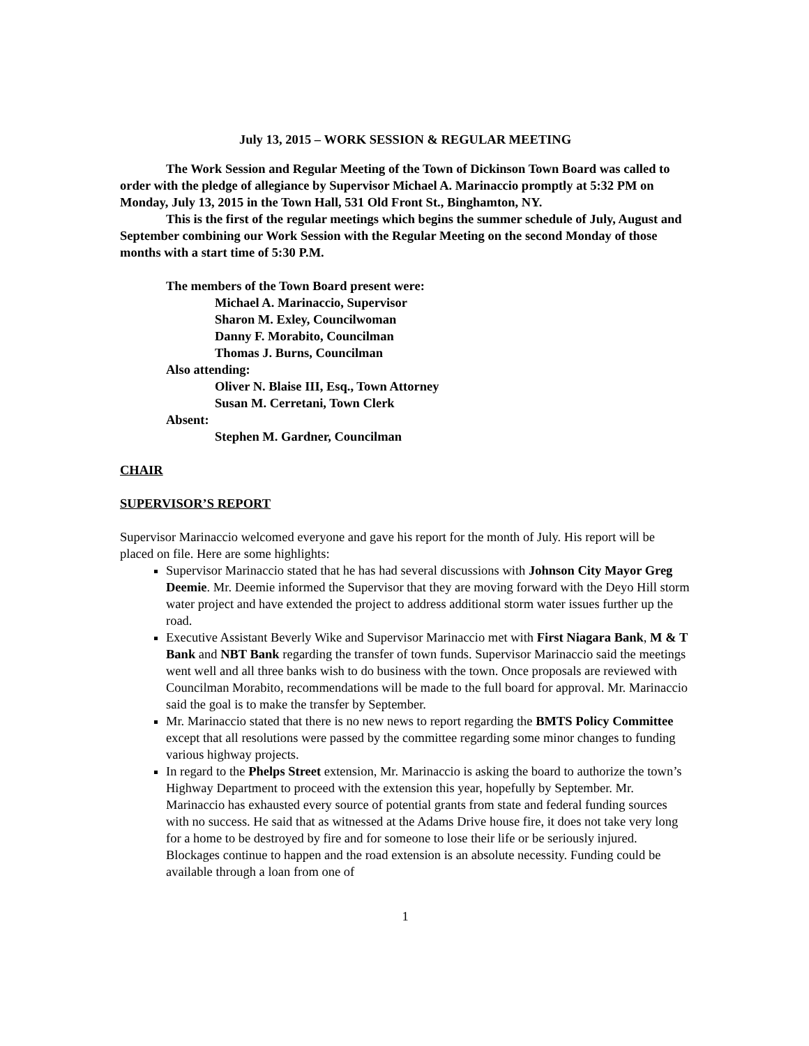July 13, 2015 – WORK SESSION & REGULAR MEETING
The Work Session and Regular Meeting of the Town of Dickinson Town Board was called to order with the pledge of allegiance by Supervisor Michael A. Marinaccio promptly at 5:32 PM on Monday, July 13, 2015 in the Town Hall, 531 Old Front St., Binghamton, NY.
This is the first of the regular meetings which begins the summer schedule of July, August and September combining our Work Session with the Regular Meeting on the second Monday of those months with a start time of 5:30 P.M.
The members of the Town Board present were:
Michael A. Marinaccio, Supervisor
Sharon M. Exley, Councilwoman
Danny F. Morabito, Councilman
Thomas J. Burns, Councilman
Also attending:
Oliver N. Blaise III, Esq., Town Attorney
Susan M. Cerretani, Town Clerk
Absent:
Stephen M. Gardner, Councilman
CHAIR
SUPERVISOR’S REPORT
Supervisor Marinaccio welcomed everyone and gave his report for the month of July. His report will be placed on file. Here are some highlights:
Supervisor Marinaccio stated that he has had several discussions with Johnson City Mayor Greg Deemie. Mr. Deemie informed the Supervisor that they are moving forward with the Deyo Hill storm water project and have extended the project to address additional storm water issues further up the road.
Executive Assistant Beverly Wike and Supervisor Marinaccio met with First Niagara Bank, M & T Bank and NBT Bank regarding the transfer of town funds. Supervisor Marinaccio said the meetings went well and all three banks wish to do business with the town. Once proposals are reviewed with Councilman Morabito, recommendations will be made to the full board for approval. Mr. Marinaccio said the goal is to make the transfer by September.
Mr. Marinaccio stated that there is no new news to report regarding the BMTS Policy Committee except that all resolutions were passed by the committee regarding some minor changes to funding various highway projects.
In regard to the Phelps Street extension, Mr. Marinaccio is asking the board to authorize the town’s Highway Department to proceed with the extension this year, hopefully by September. Mr. Marinaccio has exhausted every source of potential grants from state and federal funding sources with no success. He said that as witnessed at the Adams Drive house fire, it does not take very long for a home to be destroyed by fire and for someone to lose their life or be seriously injured. Blockages continue to happen and the road extension is an absolute necessity. Funding could be available through a loan from one of
1